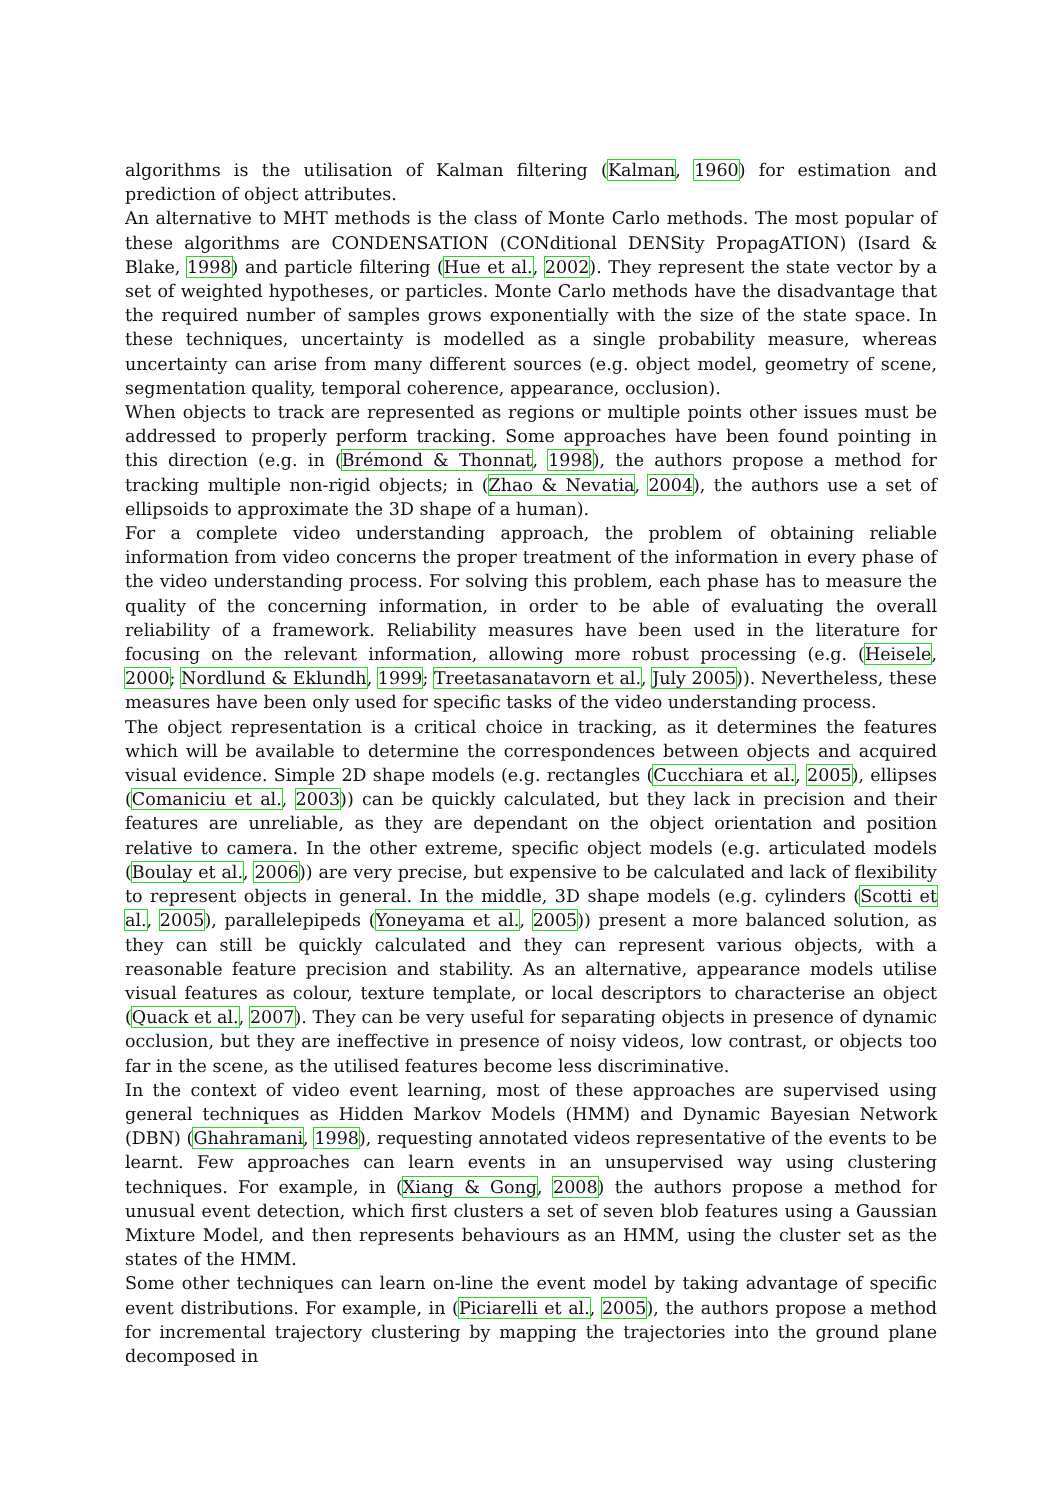algorithms is the utilisation of Kalman filtering (Kalman, 1960) for estimation and prediction of object attributes.
An alternative to MHT methods is the class of Monte Carlo methods. The most popular of these algorithms are CONDENSATION (CONditional DENSity PropagATION) (Isard & Blake, 1998) and particle filtering (Hue et al., 2002). They represent the state vector by a set of weighted hypotheses, or particles. Monte Carlo methods have the disadvantage that the required number of samples grows exponentially with the size of the state space. In these techniques, uncertainty is modelled as a single probability measure, whereas uncertainty can arise from many different sources (e.g. object model, geometry of scene, segmentation quality, temporal coherence, appearance, occlusion).
When objects to track are represented as regions or multiple points other issues must be addressed to properly perform tracking. Some approaches have been found pointing in this direction (e.g. in (Brémond & Thonnat, 1998), the authors propose a method for tracking multiple non-rigid objects; in (Zhao & Nevatia, 2004), the authors use a set of ellipsoids to approximate the 3D shape of a human).
For a complete video understanding approach, the problem of obtaining reliable information from video concerns the proper treatment of the information in every phase of the video understanding process. For solving this problem, each phase has to measure the quality of the concerning information, in order to be able of evaluating the overall reliability of a framework. Reliability measures have been used in the literature for focusing on the relevant information, allowing more robust processing (e.g. (Heisele, 2000; Nordlund & Eklundh, 1999; Treetasanatavorn et al., July 2005)). Nevertheless, these measures have been only used for specific tasks of the video understanding process.
The object representation is a critical choice in tracking, as it determines the features which will be available to determine the correspondences between objects and acquired visual evidence. Simple 2D shape models (e.g. rectangles (Cucchiara et al., 2005), ellipses (Comaniciu et al., 2003)) can be quickly calculated, but they lack in precision and their features are unreliable, as they are dependant on the object orientation and position relative to camera. In the other extreme, specific object models (e.g. articulated models (Boulay et al., 2006)) are very precise, but expensive to be calculated and lack of flexibility to represent objects in general. In the middle, 3D shape models (e.g. cylinders (Scotti et al., 2005), parallelepipeds (Yoneyama et al., 2005)) present a more balanced solution, as they can still be quickly calculated and they can represent various objects, with a reasonable feature precision and stability. As an alternative, appearance models utilise visual features as colour, texture template, or local descriptors to characterise an object (Quack et al., 2007). They can be very useful for separating objects in presence of dynamic occlusion, but they are ineffective in presence of noisy videos, low contrast, or objects too far in the scene, as the utilised features become less discriminative.
In the context of video event learning, most of these approaches are supervised using general techniques as Hidden Markov Models (HMM) and Dynamic Bayesian Network (DBN) (Ghahramani, 1998), requesting annotated videos representative of the events to be learnt. Few approaches can learn events in an unsupervised way using clustering techniques. For example, in (Xiang & Gong, 2008) the authors propose a method for unusual event detection, which first clusters a set of seven blob features using a Gaussian Mixture Model, and then represents behaviours as an HMM, using the cluster set as the states of the HMM.
Some other techniques can learn on-line the event model by taking advantage of specific event distributions. For example, in (Piciarelli et al., 2005), the authors propose a method for incremental trajectory clustering by mapping the trajectories into the ground plane decomposed in